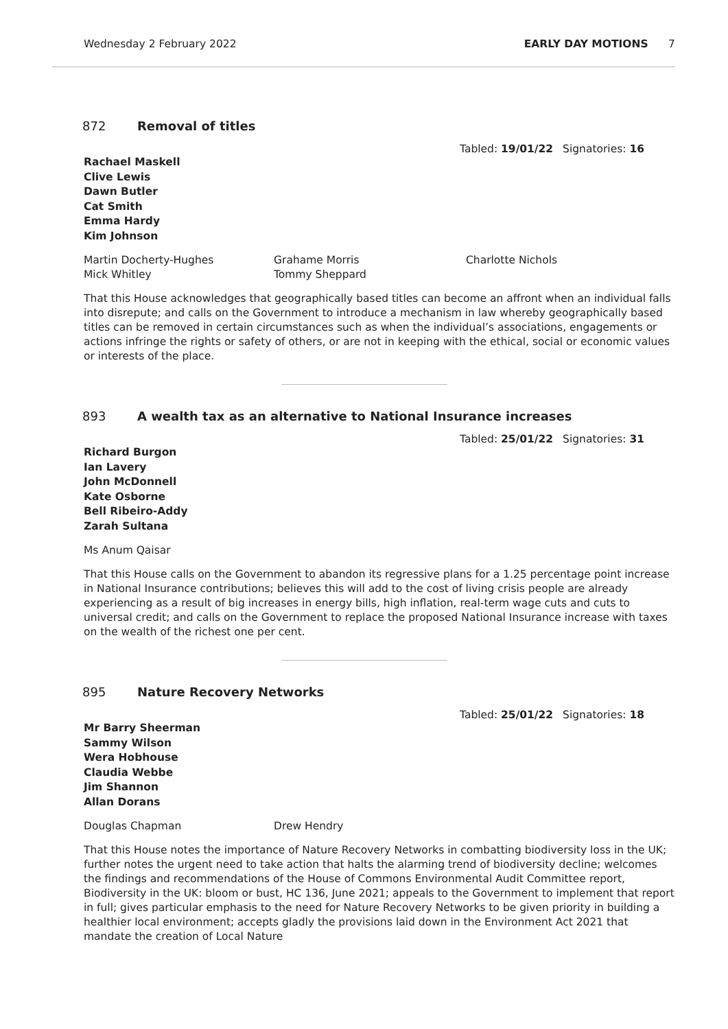Wednesday 2 February 2022 EARLY DAY MOTIONS 7
872 Removal of titles
Tabled: 19/01/22 Signatories: 16
Rachael Maskell
Clive Lewis
Dawn Butler
Cat Smith
Emma Hardy
Kim Johnson
Martin Docherty-Hughes
Mick Whitley
Grahame Morris
Tommy Sheppard
Charlotte Nichols
That this House acknowledges that geographically based titles can become an affront when an individual falls into disrepute; and calls on the Government to introduce a mechanism in law whereby geographically based titles can be removed in certain circumstances such as when the individual’s associations, engagements or actions infringe the rights or safety of others, or are not in keeping with the ethical, social or economic values or interests of the place.
893 A wealth tax as an alternative to National Insurance increases
Tabled: 25/01/22 Signatories: 31
Richard Burgon
Ian Lavery
John McDonnell
Kate Osborne
Bell Ribeiro-Addy
Zarah Sultana
Ms Anum Qaisar
That this House calls on the Government to abandon its regressive plans for a 1.25 percentage point increase in National Insurance contributions; believes this will add to the cost of living crisis people are already experiencing as a result of big increases in energy bills, high inflation, real-term wage cuts and cuts to universal credit; and calls on the Government to replace the proposed National Insurance increase with taxes on the wealth of the richest one per cent.
895 Nature Recovery Networks
Tabled: 25/01/22 Signatories: 18
Mr Barry Sheerman
Sammy Wilson
Wera Hobhouse
Claudia Webbe
Jim Shannon
Allan Dorans
Douglas Chapman
Drew Hendry
That this House notes the importance of Nature Recovery Networks in combatting biodiversity loss in the UK; further notes the urgent need to take action that halts the alarming trend of biodiversity decline; welcomes the findings and recommendations of the House of Commons Environmental Audit Committee report, Biodiversity in the UK: bloom or bust, HC 136, June 2021; appeals to the Government to implement that report in full; gives particular emphasis to the need for Nature Recovery Networks to be given priority in building a healthier local environment; accepts gladly the provisions laid down in the Environment Act 2021 that mandate the creation of Local Nature